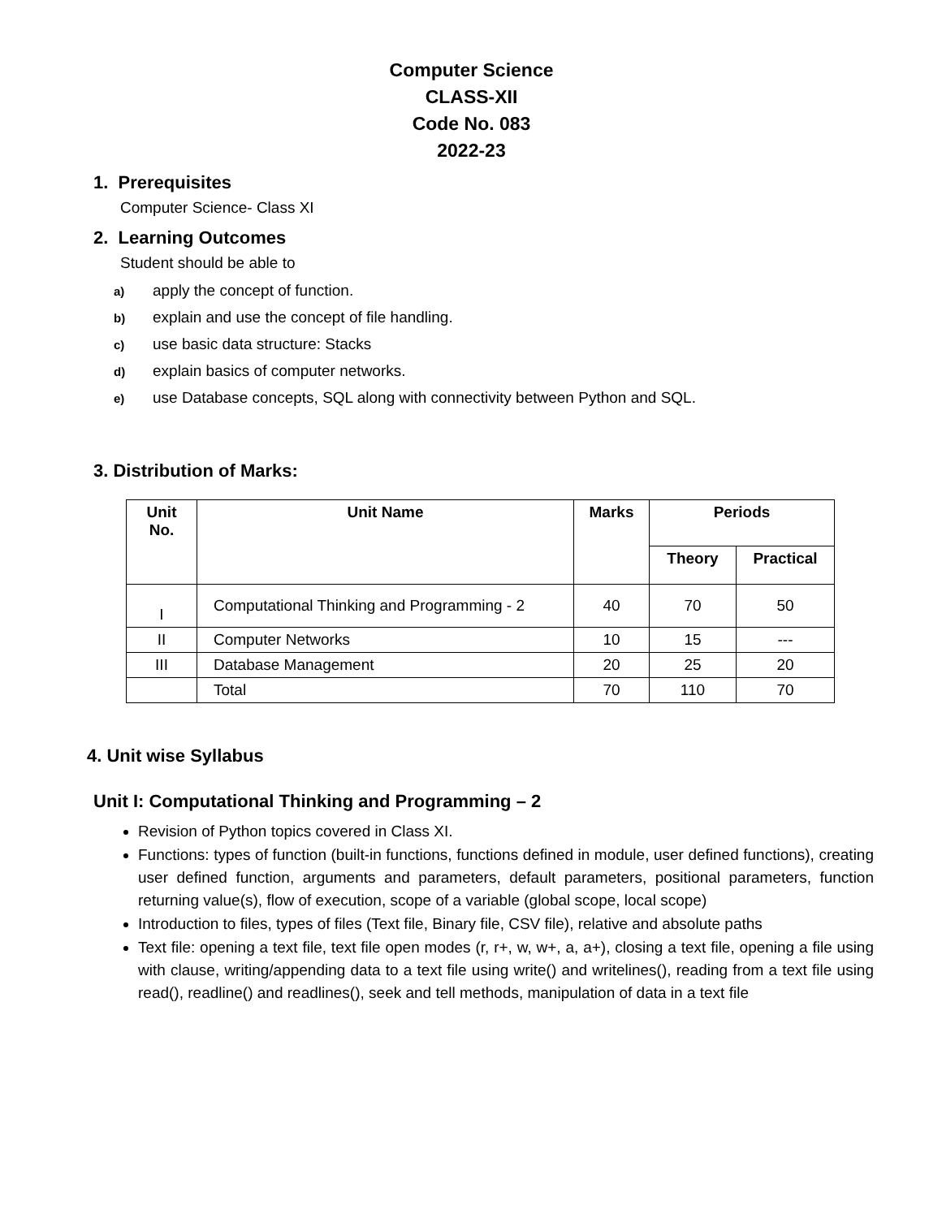Computer Science
CLASS-XII
Code No. 083
2022-23
1. Prerequisites
Computer Science- Class XI
2. Learning Outcomes
Student should be able to
a) apply the concept of function.
b) explain and use the concept of file handling.
c) use basic data structure: Stacks
d) explain basics of computer networks.
e) use Database concepts, SQL along with connectivity between Python and SQL.
3. Distribution of Marks:
| Unit No. | Unit Name | Marks | Periods | |
| --- | --- | --- | --- | --- |
| | | | Theory | Practical |
| I | Computational Thinking and Programming - 2 | 40 | 70 | 50 |
| II | Computer Networks | 10 | 15 | --- |
| III | Database Management | 20 | 25 | 20 |
| | Total | 70 | 110 | 70 |
4. Unit wise Syllabus
Unit I: Computational Thinking and Programming – 2
Revision of Python topics covered in Class XI.
Functions: types of function (built-in functions, functions defined in module, user defined functions), creating user defined function, arguments and parameters, default parameters, positional parameters, function returning value(s), flow of execution, scope of a variable (global scope, local scope)
Introduction to files, types of files (Text file, Binary file, CSV file), relative and absolute paths
Text file: opening a text file, text file open modes (r, r+, w, w+, a, a+), closing a text file, opening a file using with clause, writing/appending data to a text file using write() and writelines(), reading from a text file using read(), readline() and readlines(), seek and tell methods, manipulation of data in a text file